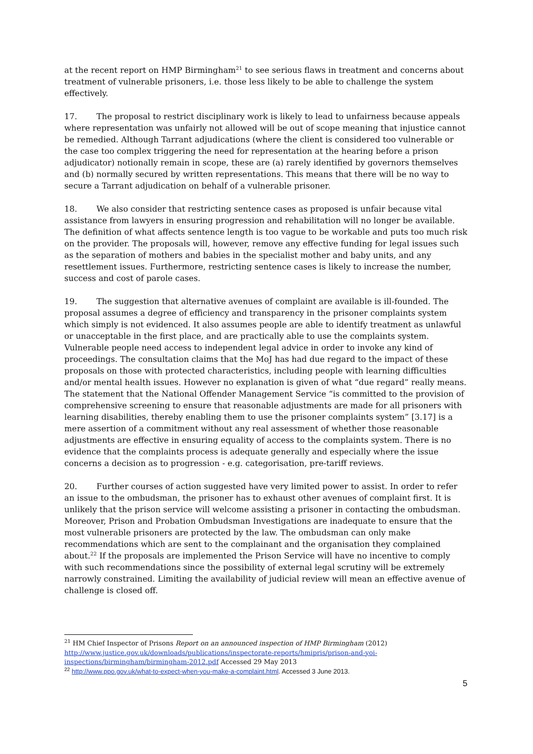at the recent report on HMP Birmingham<sup>21</sup> to see serious flaws in treatment and concerns about treatment of vulnerable prisoners, i.e. those less likely to be able to challenge the system effectively.
17. The proposal to restrict disciplinary work is likely to lead to unfairness because appeals where representation was unfairly not allowed will be out of scope meaning that injustice cannot be remedied. Although Tarrant adjudications (where the client is considered too vulnerable or the case too complex triggering the need for representation at the hearing before a prison adjudicator) notionally remain in scope, these are (a) rarely identified by governors themselves and (b) normally secured by written representations. This means that there will be no way to secure a Tarrant adjudication on behalf of a vulnerable prisoner.
18. We also consider that restricting sentence cases as proposed is unfair because vital assistance from lawyers in ensuring progression and rehabilitation will no longer be available. The definition of what affects sentence length is too vague to be workable and puts too much risk on the provider. The proposals will, however, remove any effective funding for legal issues such as the separation of mothers and babies in the specialist mother and baby units, and any resettlement issues. Furthermore, restricting sentence cases is likely to increase the number, success and cost of parole cases.
19. The suggestion that alternative avenues of complaint are available is ill-founded. The proposal assumes a degree of efficiency and transparency in the prisoner complaints system which simply is not evidenced. It also assumes people are able to identify treatment as unlawful or unacceptable in the first place, and are practically able to use the complaints system. Vulnerable people need access to independent legal advice in order to invoke any kind of proceedings. The consultation claims that the MoJ has had due regard to the impact of these proposals on those with protected characteristics, including people with learning difficulties and/or mental health issues. However no explanation is given of what “due regard” really means. The statement that the National Offender Management Service “is committed to the provision of comprehensive screening to ensure that reasonable adjustments are made for all prisoners with learning disabilities, thereby enabling them to use the prisoner complaints system” [3.17] is a mere assertion of a commitment without any real assessment of whether those reasonable adjustments are effective in ensuring equality of access to the complaints system. There is no evidence that the complaints process is adequate generally and especially where the issue concerns a decision as to progression - e.g. categorisation, pre-tariff reviews.
20. Further courses of action suggested have very limited power to assist. In order to refer an issue to the ombudsman, the prisoner has to exhaust other avenues of complaint first. It is unlikely that the prison service will welcome assisting a prisoner in contacting the ombudsman. Moreover, Prison and Probation Ombudsman Investigations are inadequate to ensure that the most vulnerable prisoners are protected by the law. The ombudsman can only make recommendations which are sent to the complainant and the organisation they complained about.<sup>22</sup> If the proposals are implemented the Prison Service will have no incentive to comply with such recommendations since the possibility of external legal scrutiny will be extremely narrowly constrained. Limiting the availability of judicial review will mean an effective avenue of challenge is closed off.
<sup>21</sup> HM Chief Inspector of Prisons Report on an announced inspection of HMP Birmingham (2012) http://www.justice.gov.uk/downloads/publications/inspectorate-reports/hmipris/prison-and-yoi-inspections/birmingham/birmingham-2012.pdf Accessed 29 May 2013
<sup>22</sup> http://www.ppo.gov.uk/what-to-expect-when-you-make-a-complaint.html. Accessed 3 June 2013.
5